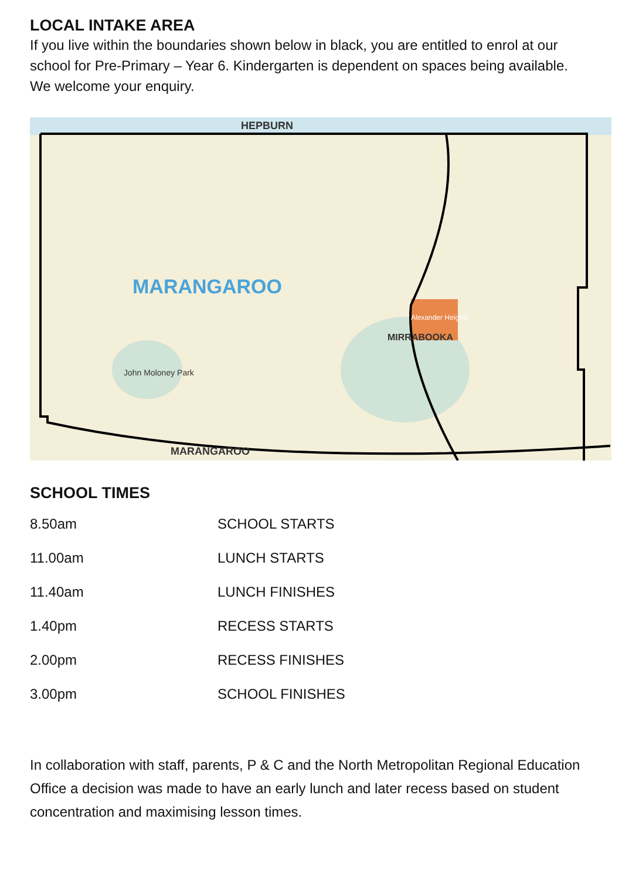LOCAL INTAKE AREA
If you live within the boundaries shown below in black, you are entitled to enrol at our school for Pre-Primary – Year 6. Kindergarten is dependent on spaces being available. We welcome your enquiry.
HEPBURN
MARANGAROO
MARANGAROO
MIRRABOOKA
John Moloney Park
Alexander Heights
SCHOOL TIMES
| 8.50am | SCHOOL STARTS |
| 11.00am | LUNCH STARTS |
| 11.40am | LUNCH FINISHES |
| 1.40pm | RECESS STARTS |
| 2.00pm | RECESS FINISHES |
| 3.00pm | SCHOOL FINISHES |
In collaboration with staff, parents, P & C and the North Metropolitan Regional Education Office a decision was made to have an early lunch and later recess based on student concentration and maximising lesson times.